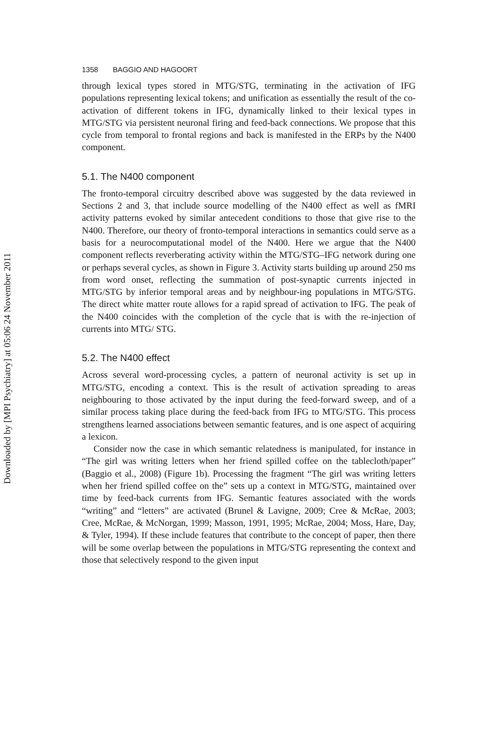1358 BAGGIO AND HAGOORT
through lexical types stored in MTG/STG, terminating in the activation of IFG populations representing lexical tokens; and unification as essentially the result of the co-activation of different tokens in IFG, dynamically linked to their lexical types in MTG/STG via persistent neuronal firing and feed-back connections. We propose that this cycle from temporal to frontal regions and back is manifested in the ERPs by the N400 component.
5.1. The N400 component
The fronto-temporal circuitry described above was suggested by the data reviewed in Sections 2 and 3, that include source modelling of the N400 effect as well as fMRI activity patterns evoked by similar antecedent conditions to those that give rise to the N400. Therefore, our theory of fronto-temporal interactions in semantics could serve as a basis for a neurocomputational model of the N400. Here we argue that the N400 component reflects reverberating activity within the MTG/STG–IFG network during one or perhaps several cycles, as shown in Figure 3. Activity starts building up around 250 ms from word onset, reflecting the summation of post-synaptic currents injected in MTG/STG by inferior temporal areas and by neighbour-ing populations in MTG/STG. The direct white matter route allows for a rapid spread of activation to IFG. The peak of the N400 coincides with the completion of the cycle that is with the re-injection of currents into MTG/ STG.
5.2. The N400 effect
Across several word-processing cycles, a pattern of neuronal activity is set up in MTG/STG, encoding a context. This is the result of activation spreading to areas neighbouring to those activated by the input during the feed-forward sweep, and of a similar process taking place during the feed-back from IFG to MTG/STG. This process strengthens learned associations between semantic features, and is one aspect of acquiring a lexicon.
Consider now the case in which semantic relatedness is manipulated, for instance in “The girl was writing letters when her friend spilled coffee on the tablecloth/paper” (Baggio et al., 2008) (Figure 1b). Processing the fragment “The girl was writing letters when her friend spilled coffee on the” sets up a context in MTG/STG, maintained over time by feed-back currents from IFG. Semantic features associated with the words “writing” and “letters” are activated (Brunel & Lavigne, 2009; Cree & McRae, 2003; Cree, McRae, & McNorgan, 1999; Masson, 1991, 1995; McRae, 2004; Moss, Hare, Day, & Tyler, 1994). If these include features that contribute to the concept of paper, then there will be some overlap between the populations in MTG/STG representing the context and those that selectively respond to the given input
Downloaded by [MPI Psychiatry] at 05:06 24 November 2011